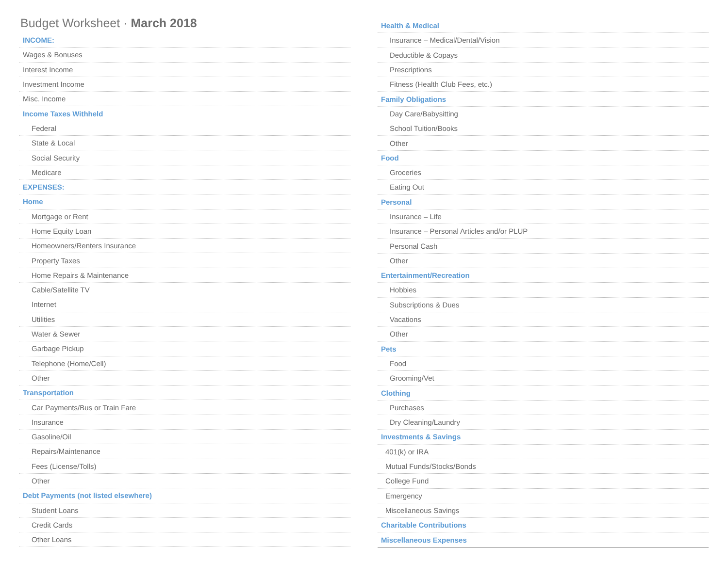Budget Worksheet · March 2018
| INCOME: |
| Wages & Bonuses |
| Interest Income |
| Investment Income |
| Misc. Income |
| Income Taxes Withheld |
| Federal |
| State & Local |
| Social Security |
| Medicare |
| EXPENSES: |
| Home |
| Mortgage or Rent |
| Home Equity Loan |
| Homeowners/Renters Insurance |
| Property Taxes |
| Home Repairs & Maintenance |
| Cable/Satellite TV |
| Internet |
| Utilities |
| Water & Sewer |
| Garbage Pickup |
| Telephone (Home/Cell) |
| Other |
| Transportation |
| Car Payments/Bus or Train Fare |
| Insurance |
| Gasoline/Oil |
| Repairs/Maintenance |
| Fees (License/Tolls) |
| Other |
| Debt Payments (not listed elsewhere) |
| Student Loans |
| Credit Cards |
| Other Loans |
| Health & Medical |
| Insurance – Medical/Dental/Vision |
| Deductible & Copays |
| Prescriptions |
| Fitness (Health Club Fees, etc.) |
| Family Obligations |
| Day Care/Babysitting |
| School Tuition/Books |
| Other |
| Food |
| Groceries |
| Eating Out |
| Personal |
| Insurance – Life |
| Insurance – Personal Articles and/or PLUP |
| Personal Cash |
| Other |
| Entertainment/Recreation |
| Hobbies |
| Subscriptions & Dues |
| Vacations |
| Other |
| Pets |
| Food |
| Grooming/Vet |
| Clothing |
| Purchases |
| Dry Cleaning/Laundry |
| Investments & Savings |
| 401(k) or IRA |
| Mutual Funds/Stocks/Bonds |
| College Fund |
| Emergency |
| Miscellaneous Savings |
| Charitable Contributions |
| Miscellaneous Expenses |